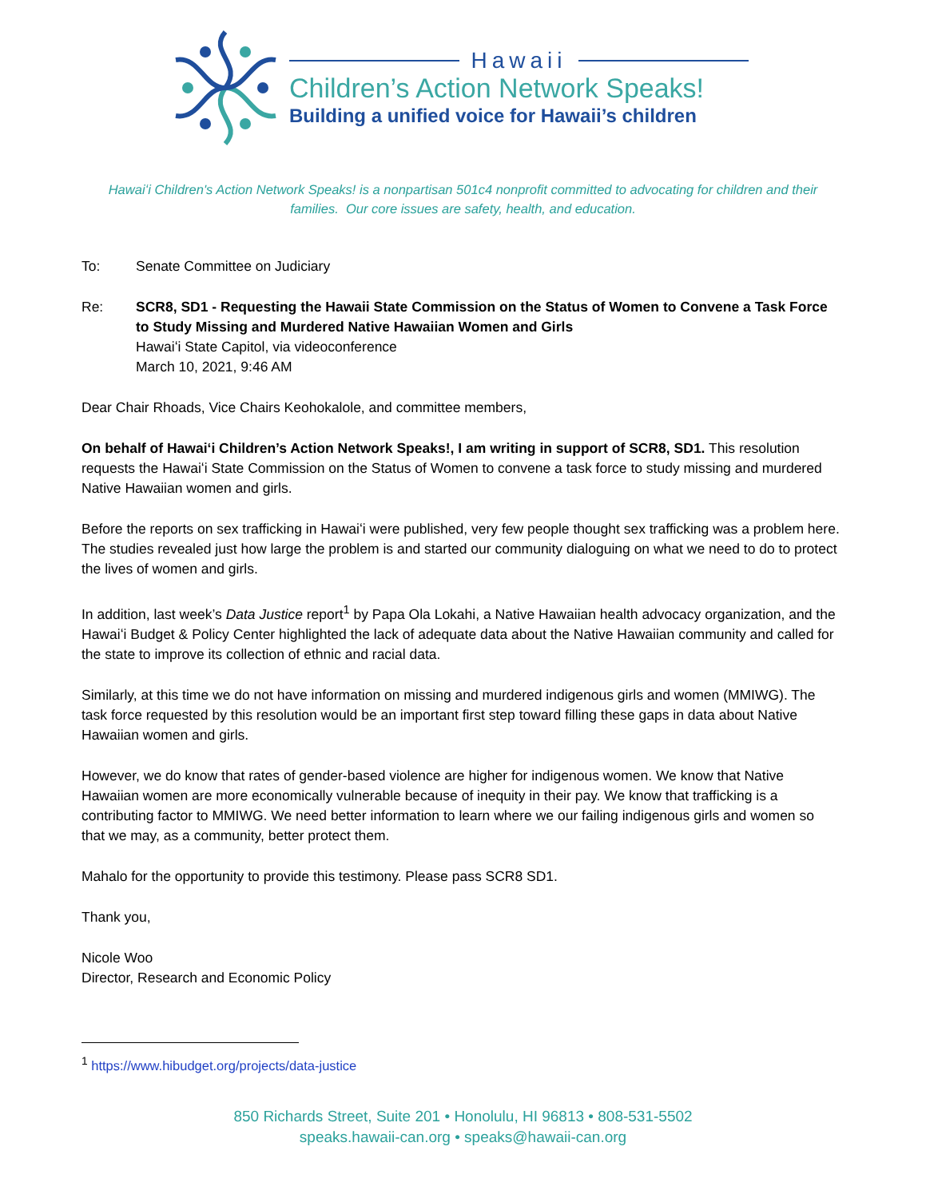Hawaii
Children’s Action Network Speaks!
Building a unified voice for Hawaii’s children
Hawaiʻi Children's Action Network Speaks! is a nonpartisan 501c4 nonprofit committed to advocating for children and their families. Our core issues are safety, health, and education.
To: Senate Committee on Judiciary
Re: SCR8, SD1 - Requesting the Hawaii State Commission on the Status of Women to Convene a Task Force to Study Missing and Murdered Native Hawaiian Women and Girls
Hawaiʻi State Capitol, via videoconference
March 10, 2021, 9:46 AM
Dear Chair Rhoads, Vice Chairs Keohokalole, and committee members,
On behalf of Hawaiʻi Children’s Action Network Speaks!, I am writing in support of SCR8, SD1. This resolution requests the Hawaiʻi State Commission on the Status of Women to convene a task force to study missing and murdered Native Hawaiian women and girls.
Before the reports on sex trafficking in Hawaiʻi were published, very few people thought sex trafficking was a problem here. The studies revealed just how large the problem is and started our community dialoguing on what we need to do to protect the lives of women and girls.
In addition, last week’s Data Justice report<sup>1</sup> by Papa Ola Lokahi, a Native Hawaiian health advocacy organization, and the Hawaiʻi Budget & Policy Center highlighted the lack of adequate data about the Native Hawaiian community and called for the state to improve its collection of ethnic and racial data.
Similarly, at this time we do not have information on missing and murdered indigenous girls and women (MMIWG). The task force requested by this resolution would be an important first step toward filling these gaps in data about Native Hawaiian women and girls.
However, we do know that rates of gender-based violence are higher for indigenous women. We know that Native Hawaiian women are more economically vulnerable because of inequity in their pay. We know that trafficking is a contributing factor to MMIWG. We need better information to learn where we our failing indigenous girls and women so that we may, as a community, better protect them.
Mahalo for the opportunity to provide this testimony. Please pass SCR8 SD1.
Thank you,
Nicole Woo
Director, Research and Economic Policy
<sup>1</sup> https://www.hibudget.org/projects/data-justice
850 Richards Street, Suite 201 • Honolulu, HI 96813 • 808-531-5502
speaks.hawaii-can.org • speaks@hawaii-can.org